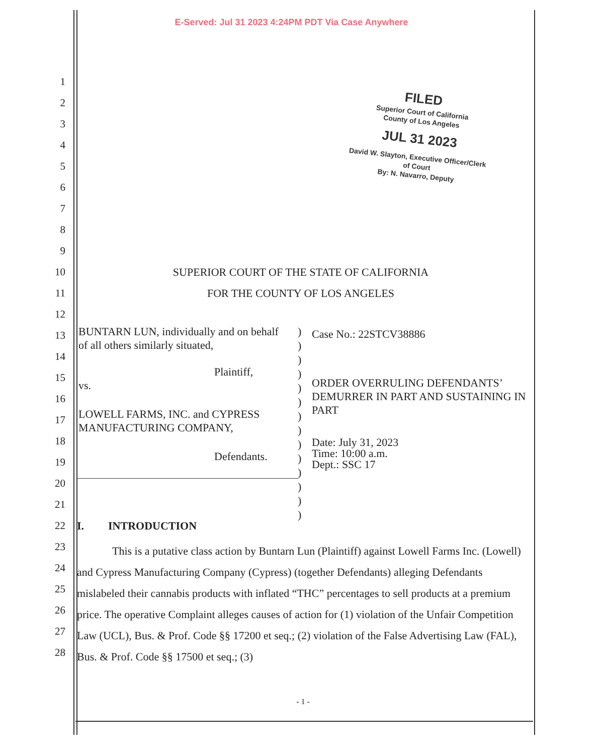E-Served: Jul 31 2023 4:24PM PDT Via Case Anywhere
FILED
Superior Court of California
County of Los Angeles
JUL 31 2023
David W. Slayton, Executive Officer/Clerk of Court
By: N. Navarro, Deputy
1
2
3
4
5
6
7
8
9
10 SUPERIOR COURT OF THE STATE OF CALIFORNIA
11 FOR THE COUNTY OF LOS ANGELES
12
13
14
15
16
17
18
19
BUNTARN LUN, individually and on behalf of all others similarly situated,
Plaintiff,
vs.
LOWELL FARMS, INC. and CYPRESS MANUFACTURING COMPANY,
Defendants.
)
)
)
)
)
)
)
)
)
)
)
)
)
)
Case No.: 22STCV38886
ORDER OVERRULING DEFENDANTS’ DEMURRER IN PART AND SUSTAINING IN PART
Date: July 31, 2023
Time: 10:00 a.m.
Dept.: SSC 17
20
21
22 I. INTRODUCTION
23
24
25
26
27
28
This is a putative class action by Buntarn Lun (Plaintiff) against Lowell Farms Inc. (Lowell) and Cypress Manufacturing Company (Cypress) (together Defendants) alleging Defendants mislabeled their cannabis products with inflated “THC” percentages to sell products at a premium price. The operative Complaint alleges causes of action for (1) violation of the Unfair Competition Law (UCL), Bus. & Prof. Code §§ 17200 et seq.; (2) violation of the False Advertising Law (FAL), Bus. & Prof. Code §§ 17500 et seq.; (3)
- 1 -